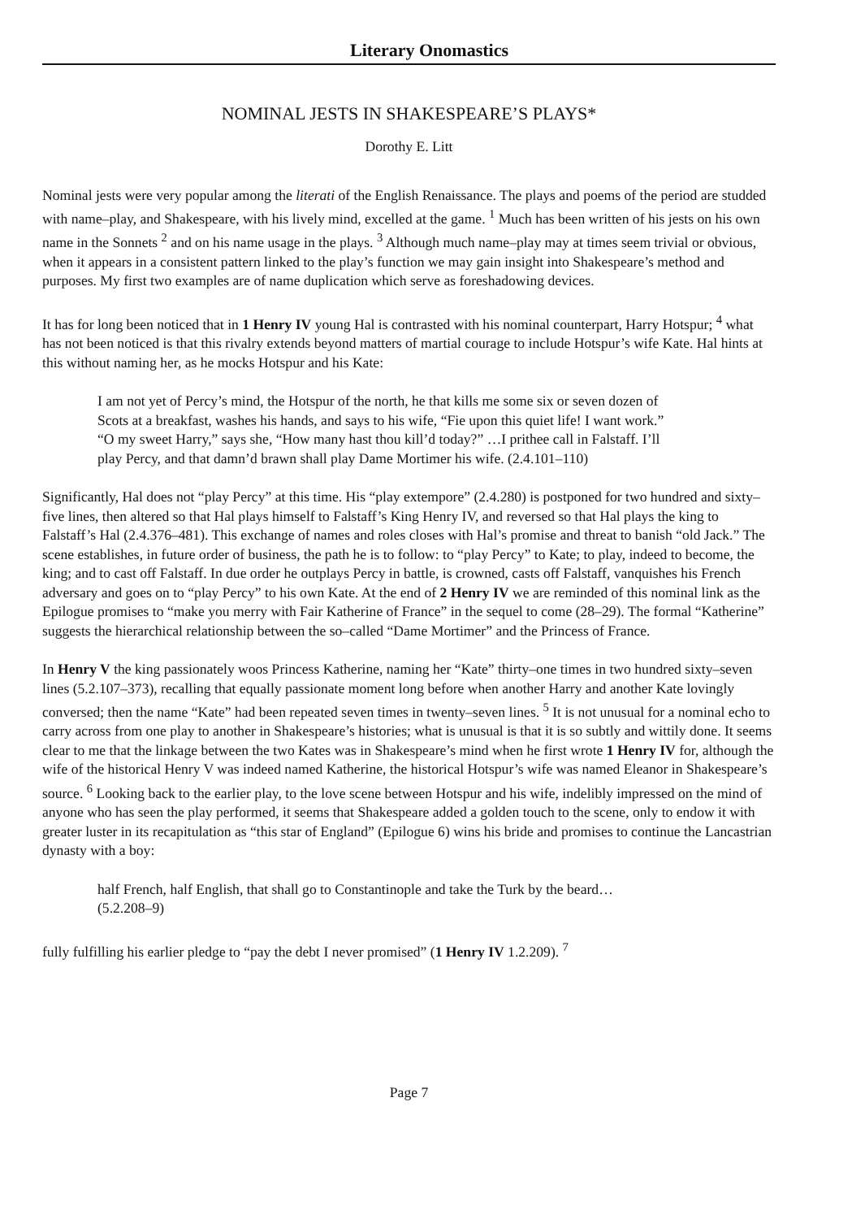Literary Onomastics
NOMINAL JESTS IN SHAKESPEARE’S PLAYS*
Dorothy E. Litt
Nominal jests were very popular among the literati of the English Renaissance. The plays and poems of the period are studded with name–play, and Shakespeare, with his lively mind, excelled at the game. <sup>1</sup> Much has been written of his jests on his own name in the Sonnets <sup>2</sup> and on his name usage in the plays. <sup>3</sup> Although much name–play may at times seem trivial or obvious, when it appears in a consistent pattern linked to the play’s function we may gain insight into Shakespeare’s method and purposes. My first two examples are of name duplication which serve as foreshadowing devices.
It has for long been noticed that in 1 Henry IV young Hal is contrasted with his nominal counterpart, Harry Hotspur; <sup>4</sup> what has not been noticed is that this rivalry extends beyond matters of martial courage to include Hotspur’s wife Kate. Hal hints at this without naming her, as he mocks Hotspur and his Kate:
I am not yet of Percy’s mind, the Hotspur of the north, he that kills me some six or seven dozen of Scots at a breakfast, washes his hands, and says to his wife, “Fie upon this quiet life! I want work.” “O my sweet Harry,” says she, “How many hast thou kill’d today?” …I prithee call in Falstaff. I’ll play Percy, and that damn’d brawn shall play Dame Mortimer his wife. (2.4.101–110)
Significantly, Hal does not “play Percy” at this time. His “play extempore” (2.4.280) is postponed for two hundred and sixty–five lines, then altered so that Hal plays himself to Falstaff’s King Henry IV, and reversed so that Hal plays the king to Falstaff’s Hal (2.4.376–481). This exchange of names and roles closes with Hal’s promise and threat to banish “old Jack.” The scene establishes, in future order of business, the path he is to follow: to “play Percy” to Kate; to play, indeed to become, the king; and to cast off Falstaff. In due order he outplays Percy in battle, is crowned, casts off Falstaff, vanquishes his French adversary and goes on to “play Percy” to his own Kate. At the end of 2 Henry IV we are reminded of this nominal link as the Epilogue promises to “make you merry with Fair Katherine of France” in the sequel to come (28–29). The formal “Katherine” suggests the hierarchical relationship between the so–called “Dame Mortimer” and the Princess of France.
In Henry V the king passionately woos Princess Katherine, naming her “Kate” thirty–one times in two hundred sixty–seven lines (5.2.107–373), recalling that equally passionate moment long before when another Harry and another Kate lovingly conversed; then the name “Kate” had been repeated seven times in twenty–seven lines. <sup>5</sup> It is not unusual for a nominal echo to carry across from one play to another in Shakespeare’s histories; what is unusual is that it is so subtly and wittily done. It seems clear to me that the linkage between the two Kates was in Shakespeare’s mind when he first wrote 1 Henry IV for, although the wife of the historical Henry V was indeed named Katherine, the historical Hotspur’s wife was named Eleanor in Shakespeare’s source. <sup>6</sup> Looking back to the earlier play, to the love scene between Hotspur and his wife, indelibly impressed on the mind of anyone who has seen the play performed, it seems that Shakespeare added a golden touch to the scene, only to endow it with greater luster in its recapitulation as “this star of England” (Epilogue 6) wins his bride and promises to continue the Lancastrian dynasty with a boy:
half French, half English, that shall go to Constantinople and take the Turk by the beard… (5.2.208–9)
fully fulfilling his earlier pledge to “pay the debt I never promised” (1 Henry IV 1.2.209). <sup>7</sup>
Page 7